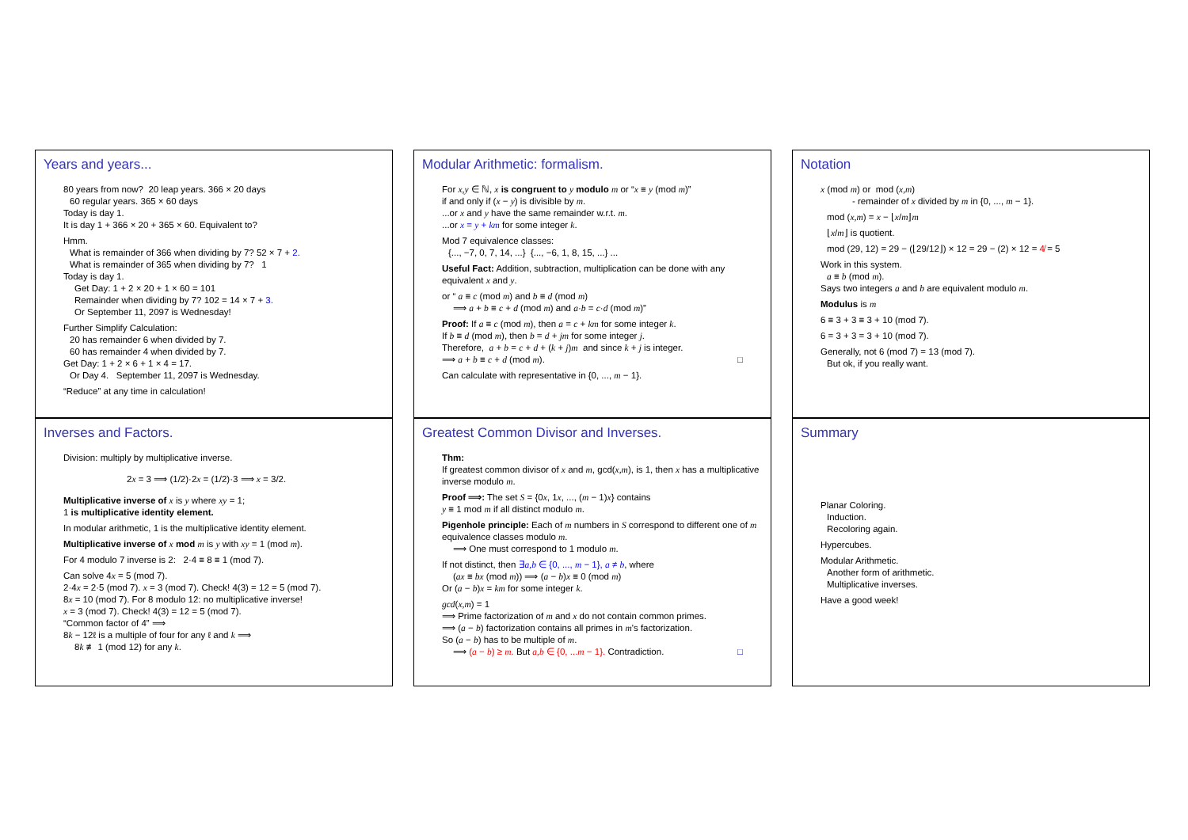Years and years...
80 years from now? 20 leap years. 366 × 20 days
60 regular years. 365 × 60 days
Today is day 1.
It is day 1 + 366 × 20 + 365 × 60. Equivalent to?
Hmm.
What is remainder of 366 when dividing by 7? 52 × 7 + 2.
What is remainder of 365 when dividing by 7? 1
Today is day 1.
Get Day: 1 + 2 × 20 + 1 × 60 = 101
Remainder when dividing by 7? 102 = 14 × 7 + 3.
Or September 11, 2097 is Wednesday!
Further Simplify Calculation:
20 has remainder 6 when divided by 7.
60 has remainder 4 when divided by 7.
Get Day: 1 + 2 × 6 + 1 × 4 = 17.
Or Day 4. September 11, 2097 is Wednesday.
“Reduce” at any time in calculation!
Modular Arithmetic: formalism.
For x,y ∈ ℕ, x is congruent to y modulo m or “x ≡ y (mod m)”
if and only if (x − y) is divisible by m.
...or x and y have the same remainder w.r.t. m.
...or x = y + km for some integer k.
Mod 7 equivalence classes:
{..., −7, 0, 7, 14, ...} {..., −6, 1, 8, 15, ...} ...
Useful Fact: Addition, subtraction, multiplication can be done with any equivalent x and y.
or “ a ≡ c (mod m) and b ≡ d (mod m)
⟹ a + b ≡ c + d (mod m) and a·b = c·d (mod m)”
Proof: If a ≡ c (mod m), then a = c + km for some integer k.
If b ≡ d (mod m), then b = d + jm for some integer j.
Therefore, a + b = c + d + (k + j)m and since k + j is integer.
⟹ a + b ≡ c + d (mod m). □
Can calculate with representative in {0, ..., m − 1}.
Notation
x (mod m) or mod (x,m)
- remainder of x divided by m in {0, ..., m − 1}.
mod (x,m) = x − ⌊x/m⌋m
⌊x/m⌋ is quotient.
mod (29, 12) = 29 − (⌊29/12⌋) × 12 = 29 − (2) × 12 = 4̸ = 5
Work in this system.
a ≡ b (mod m).
Says two integers a and b are equivalent modulo m.
Modulus is m
6 ≡ 3 + 3 ≡ 3 + 10 (mod 7).
6 = 3 + 3 = 3 + 10 (mod 7).
Generally, not 6 (mod 7) = 13 (mod 7).
But ok, if you really want.
Inverses and Factors.
Division: multiply by multiplicative inverse.
2x = 3 ⟹ (1/2)·2x = (1/2)·3 ⟹ x = 3/2.
Multiplicative inverse of x is y where xy = 1;
1 is multiplicative identity element.
In modular arithmetic, 1 is the multiplicative identity element.
Multiplicative inverse of x mod m is y with xy = 1 (mod m).
For 4 modulo 7 inverse is 2: 2·4 ≡ 8 ≡ 1 (mod 7).
Can solve 4x = 5 (mod 7).
2·4x = 2·5 (mod 7). x = 3 (mod 7). Check! 4(3) = 12 = 5 (mod 7).
8x = 10 (mod 7). For 8 modulo 12: no multiplicative inverse!
x = 3 (mod 7). Check! 4(3) = 12 = 5 (mod 7).
“Common factor of 4” ⟹
8k − 12ℓ is a multiple of four for any ℓ and k ⟹
8k ≢ 1 (mod 12) for any k.
Greatest Common Divisor and Inverses.
Thm:
If greatest common divisor of x and m, gcd(x,m), is 1, then x has a multiplicative inverse modulo m.
Proof ⟹: The set S = {0x, 1x, ..., (m − 1)x} contains
y ≡ 1 mod m if all distinct modulo m.
Pigenhole principle: Each of m numbers in S correspond to different one of m equivalence classes modulo m.
⟹ One must correspond to 1 modulo m.
If not distinct, then ∃a,b ∈ {0, ..., m − 1}, a ≠ b, where
(ax ≡ bx (mod m)) ⟹ (a − b)x ≡ 0 (mod m)
Or (a − b)x = km for some integer k.
gcd(x,m) = 1
⟹ Prime factorization of m and x do not contain common primes.
⟹ (a − b) factorization contains all primes in m's factorization.
So (a − b) has to be multiple of m.
⟹ (a − b) ≥ m. But a,b ∈ {0, ...m − 1}. Contradiction. □
Summary
Planar Coloring.
Induction.
Recoloring again.
Hypercubes.
Modular Arithmetic.
Another form of arithmetic.
Multiplicative inverses.
Have a good week!